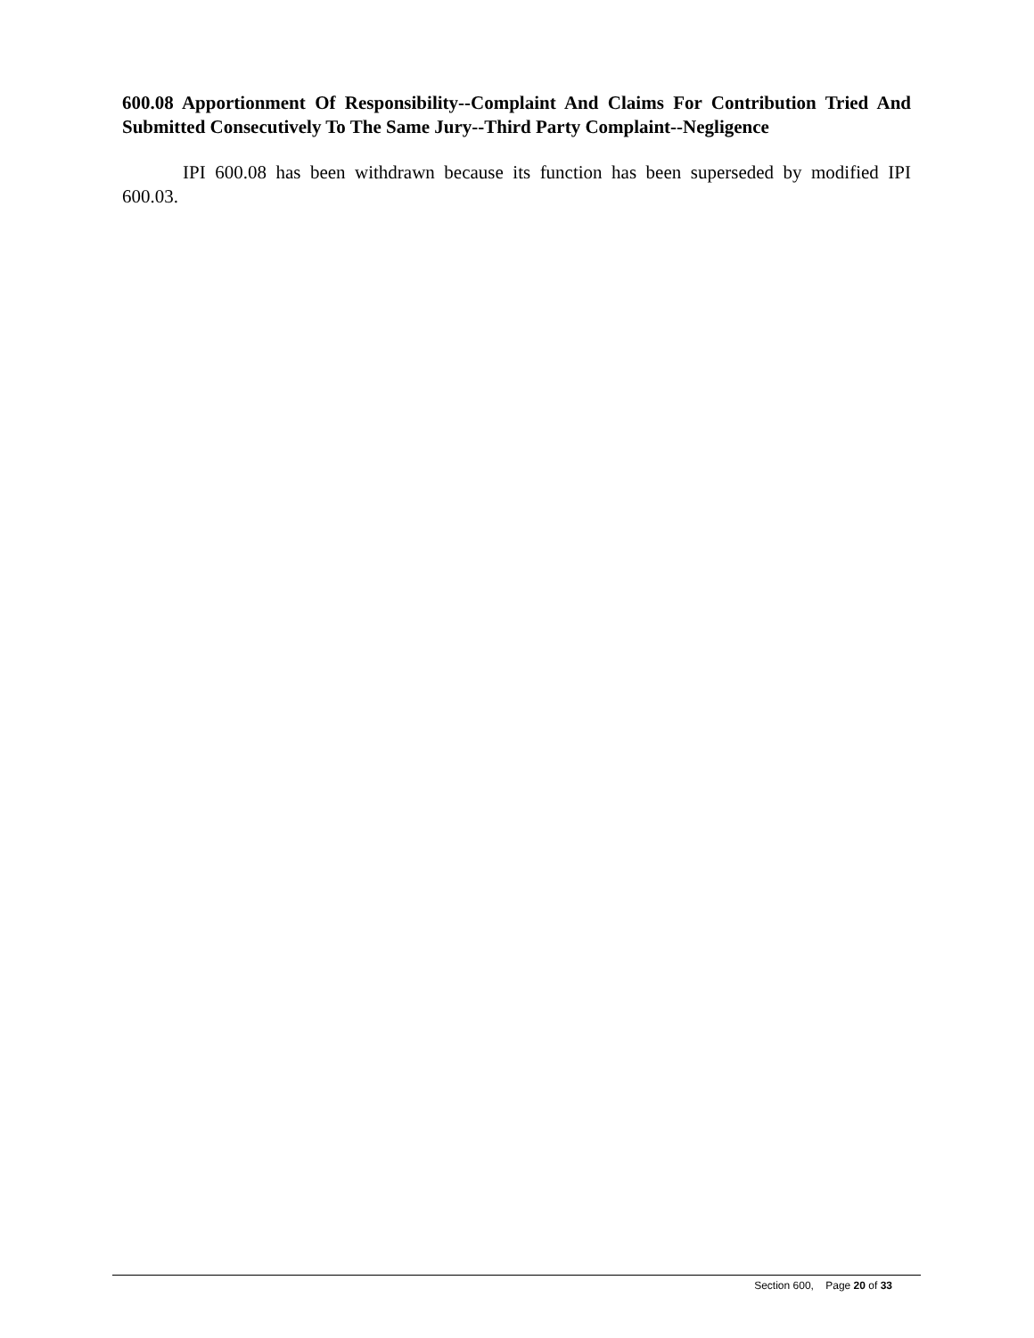600.08 Apportionment Of Responsibility--Complaint And Claims For Contribution Tried And Submitted Consecutively To The Same Jury--Third Party Complaint--Negligence
IPI 600.08 has been withdrawn because its function has been superseded by modified IPI 600.03.
Section 600, Page 20 of 33